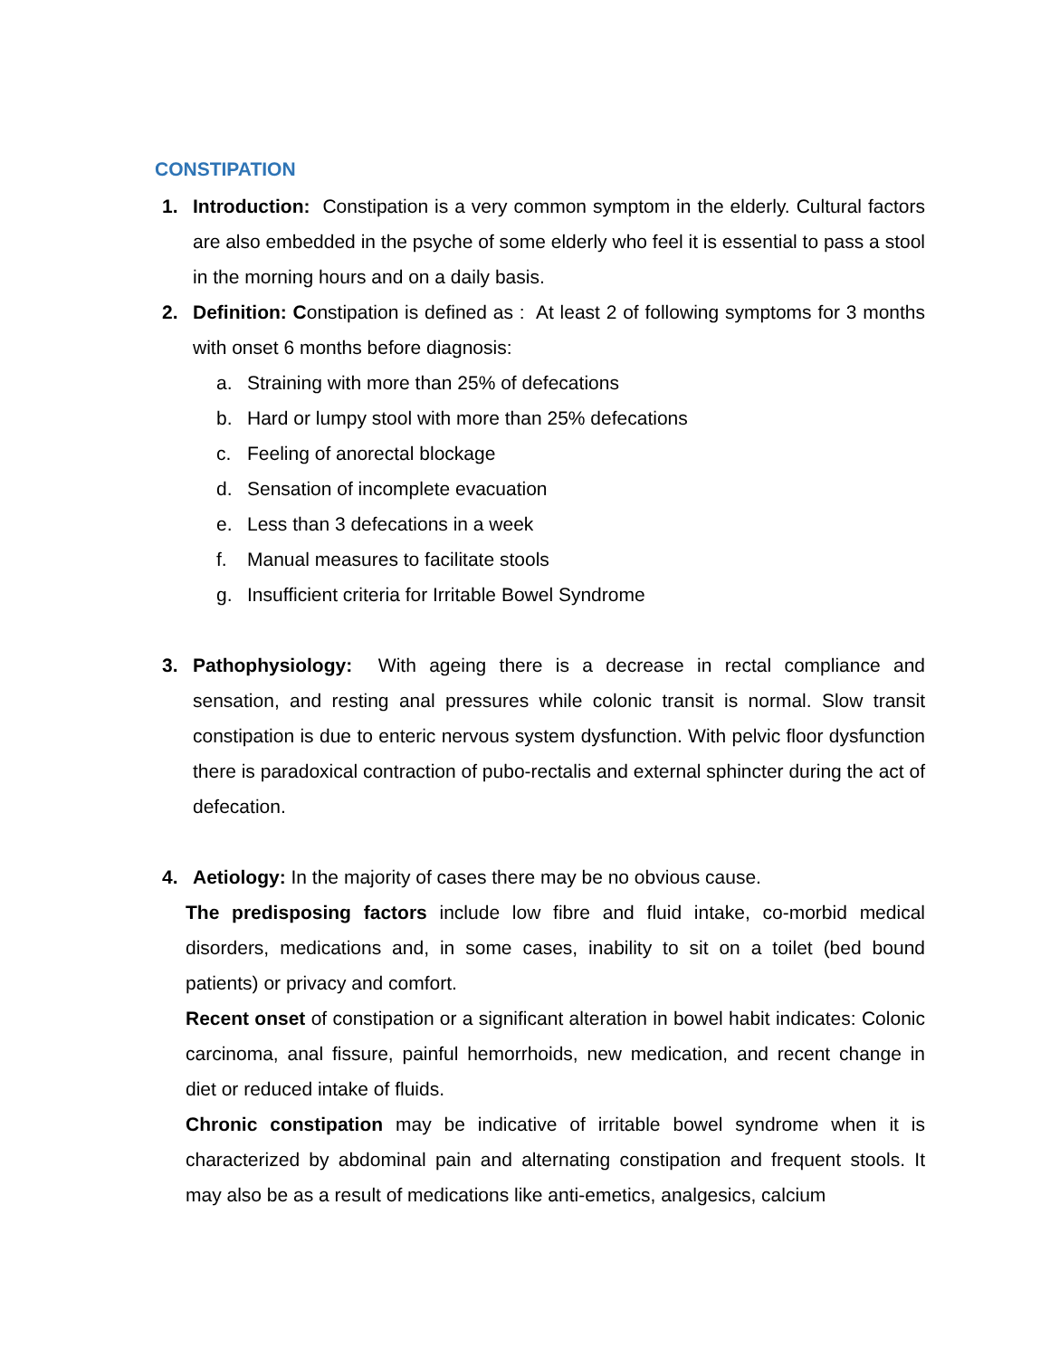CONSTIPATION
1. Introduction: Constipation is a very common symptom in the elderly. Cultural factors are also embedded in the psyche of some elderly who feel it is essential to pass a stool in the morning hours and on a daily basis.
2. Definition: Constipation is defined as : At least 2 of following symptoms for 3 months with onset 6 months before diagnosis:
a. Straining with more than 25% of defecations
b. Hard or lumpy stool with more than 25% defecations
c. Feeling of anorectal blockage
d. Sensation of incomplete evacuation
e. Less than 3 defecations in a week
f. Manual measures to facilitate stools
g. Insufficient criteria for Irritable Bowel Syndrome
3. Pathophysiology: With ageing there is a decrease in rectal compliance and sensation, and resting anal pressures while colonic transit is normal. Slow transit constipation is due to enteric nervous system dysfunction. With pelvic floor dysfunction there is paradoxical contraction of pubo-rectalis and external sphincter during the act of defecation.
4. Aetiology: In the majority of cases there may be no obvious cause.
The predisposing factors include low fibre and fluid intake, co-morbid medical disorders, medications and, in some cases, inability to sit on a toilet (bed bound patients) or privacy and comfort.
Recent onset of constipation or a significant alteration in bowel habit indicates: Colonic carcinoma, anal fissure, painful hemorrhoids, new medication, and recent change in diet or reduced intake of fluids.
Chronic constipation may be indicative of irritable bowel syndrome when it is characterized by abdominal pain and alternating constipation and frequent stools. It may also be as a result of medications like anti-emetics, analgesics, calcium